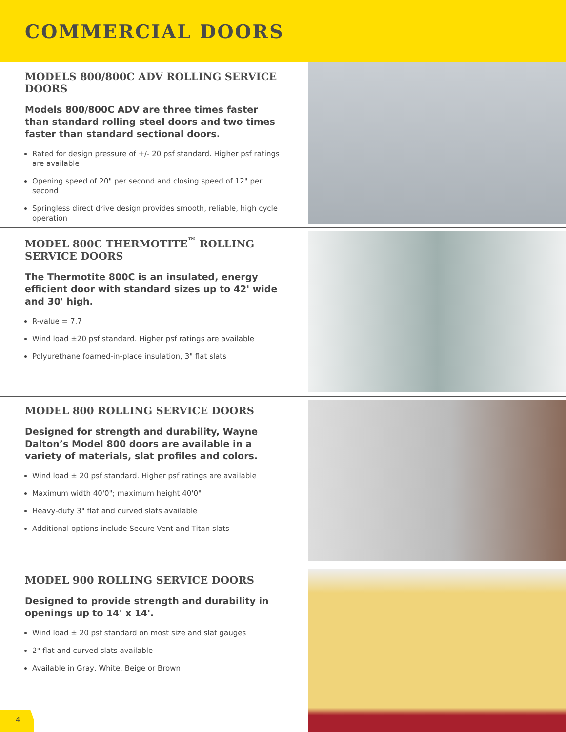COMMERCIAL DOORS
MODELS 800/800C ADV ROLLING SERVICE DOORS
Models 800/800C ADV are three times faster than standard rolling steel doors and two times faster than standard sectional doors.
Rated for design pressure of +/- 20 psf standard. Higher psf ratings are available
Opening speed of 20" per second and closing speed of 12" per second
Springless direct drive design provides smooth, reliable, high cycle operation
MODEL 800C THERMOTITE<sup>™</sup> ROLLING SERVICE DOORS
The Thermotite 800C is an insulated, energy efficient door with standard sizes up to 42' wide and 30' high.
R-value = 7.7
Wind load ±20 psf standard. Higher psf ratings are available
Polyurethane foamed-in-place insulation, 3" flat slats
MODEL 800 ROLLING SERVICE DOORS
Designed for strength and durability, Wayne Dalton’s Model 800 doors are available in a variety of materials, slat profiles and colors.
Wind load ± 20 psf standard. Higher psf ratings are available
Maximum width 40'0"; maximum height 40'0"
Heavy-duty 3" flat and curved slats available
Additional options include Secure-Vent and Titan slats
MODEL 900 ROLLING SERVICE DOORS
Designed to provide strength and durability in openings up to 14' x 14'.
Wind load ± 20 psf standard on most size and slat gauges
2" flat and curved slats available
Available in Gray, White, Beige or Brown
4